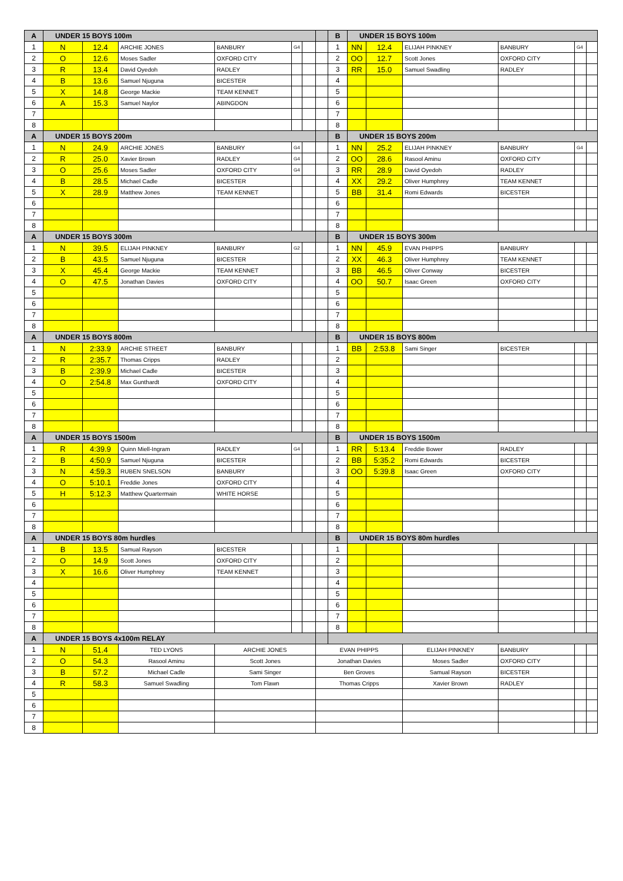| A | UNDER 15 BOYS 100m | | | | | | | B | UNDER 15 BOYS 100m | | | | | |
| --- | --- | --- | --- | --- | --- | --- | --- | --- | --- | --- | --- | --- | --- | --- |
| 1 | N | 12.4 | ARCHIE JONES | BANBURY | G4 | | | 1 | NN | 12.4 | ELIJAH PINKNEY | BANBURY | G4 | |
| 2 | O | 12.6 | Moses Sadler | OXFORD CITY | | | | 2 | OO | 12.7 | Scott Jones | OXFORD CITY | | |
| 3 | R | 13.4 | David Oyedoh | RADLEY | | | | 3 | RR | 15.0 | Samuel Swadling | RADLEY | | |
| 4 | B | 13.6 | Samuel Njuguna | BICESTER | | | | 4 | | | | | | |
| 5 | X | 14.8 | George Mackie | TEAM KENNET | | | | 5 | | | | | | |
| 6 | A | 15.3 | Samuel Naylor | ABINGDON | | | | 6 | | | | | | |
| 7 | | | | | | | | 7 | | | | | | |
| 8 | | | | | | | | 8 | | | | | | |
| A | UNDER 15 BOYS 200m | | | | | | | B | UNDER 15 BOYS 200m | | | | | |
| 1 | N | 24.9 | ARCHIE JONES | BANBURY | G4 | | | 1 | NN | 25.2 | ELIJAH PINKNEY | BANBURY | G4 | |
| 2 | R | 25.0 | Xavier Brown | RADLEY | G4 | | | 2 | OO | 28.6 | Rasool Aminu | OXFORD CITY | | |
| 3 | O | 25.6 | Moses Sadler | OXFORD CITY | G4 | | | 3 | RR | 28.9 | David Oyedoh | RADLEY | | |
| 4 | B | 28.5 | Michael Cadle | BICESTER | | | | 4 | XX | 29.2 | Oliver Humphrey | TEAM KENNET | | |
| 5 | X | 28.9 | Matthew Jones | TEAM KENNET | | | | 5 | BB | 31.4 | Romi Edwards | BICESTER | | |
| 6 | | | | | | | | 6 | | | | | | |
| 7 | | | | | | | | 7 | | | | | | |
| 8 | | | | | | | | 8 | | | | | | |
| A | UNDER 15 BOYS 300m | | | | | | | B | UNDER 15 BOYS 300m | | | | | |
| 1 | N | 39.5 | ELIJAH PINKNEY | BANBURY | G2 | | | 1 | NN | 45.9 | EVAN PHIPPS | BANBURY | | |
| 2 | B | 43.5 | Samuel Njuguna | BICESTER | | | | 2 | XX | 46.3 | Oliver Humphrey | TEAM KENNET | | |
| 3 | X | 45.4 | George Mackie | TEAM KENNET | | | | 3 | BB | 46.5 | Oliver Conway | BICESTER | | |
| 4 | O | 47.5 | Jonathan Davies | OXFORD CITY | | | | 4 | OO | 50.7 | Isaac Green | OXFORD CITY | | |
| 5 | | | | | | | | 5 | | | | | | |
| 6 | | | | | | | | 6 | | | | | | |
| 7 | | | | | | | | 7 | | | | | | |
| 8 | | | | | | | | 8 | | | | | | |
| A | UNDER 15 BOYS 800m | | | | | | | B | UNDER 15 BOYS 800m | | | | | |
| 1 | N | 2:33.9 | ARCHIE STREET | BANBURY | | | | 1 | BB | 2:53.8 | Sami Singer | BICESTER | | |
| 2 | R | 2:35.7 | Thomas Cripps | RADLEY | | | | 2 | | | | | | |
| 3 | B | 2:39.9 | Michael Cadle | BICESTER | | | | 3 | | | | | | |
| 4 | O | 2:54.8 | Max Gunthardt | OXFORD CITY | | | | 4 | | | | | | |
| 5 | | | | | | | | 5 | | | | | | |
| 6 | | | | | | | | 6 | | | | | | |
| 7 | | | | | | | | 7 | | | | | | |
| 8 | | | | | | | | 8 | | | | | | |
| A | UNDER 15 BOYS 1500m | | | | | | | B | UNDER 15 BOYS 1500m | | | | | |
| 1 | R | 4:39.9 | Quinn Miell-Ingram | RADLEY | G4 | | | 1 | RR | 5:13.4 | Freddie Bower | RADLEY | | |
| 2 | B | 4:50.9 | Samuel Njuguna | BICESTER | | | | 2 | BB | 5:35.2 | Romi Edwards | BICESTER | | |
| 3 | N | 4:59.3 | RUBEN SNELSON | BANBURY | | | | 3 | OO | 5:39.8 | Isaac Green | OXFORD CITY | | |
| 4 | O | 5:10.1 | Freddie Jones | OXFORD CITY | | | | 4 | | | | | | |
| 5 | H | 5:12.3 | Matthew Quartermain | WHITE HORSE | | | | 5 | | | | | | |
| 6 | | | | | | | | 6 | | | | | | |
| 7 | | | | | | | | 7 | | | | | | |
| 8 | | | | | | | | 8 | | | | | | |
| A | UNDER 15 BOYS 80m hurdles | | | | | | | B | UNDER 15 BOYS 80m hurdles | | | | | |
| 1 | B | 13.5 | Samual Rayson | BICESTER | | | | 1 | | | | | | |
| 2 | O | 14.9 | Scott Jones | OXFORD CITY | | | | 2 | | | | | | |
| 3 | X | 16.6 | Oliver Humphrey | TEAM KENNET | | | | 3 | | | | | | |
| 4 | | | | | | | | 4 | | | | | | |
| 5 | | | | | | | | 5 | | | | | | |
| 6 | | | | | | | | 6 | | | | | | |
| 7 | | | | | | | | 7 | | | | | | |
| 8 | | | | | | | | 8 | | | | | | |
| A | UNDER 15 BOYS 4x100m RELAY | | | | | | | | | | | | | |
| 1 | N | 51.4 | TED LYONS | ARCHIE JONES | | | EVAN PHIPPS | | | | ELIJAH PINKNEY | BANBURY | | |
| 2 | O | 54.3 | Rasool Aminu | Scott Jones | | | Jonathan Davies | | | | Moses Sadler | OXFORD CITY | | |
| 3 | B | 57.2 | Michael Cadle | Sami Singer | | | Ben Groves | | | | Samual Rayson | BICESTER | | |
| 4 | R | 58.3 | Samuel Swadling | Tom Flawn | | | Thomas Cripps | | | | Xavier Brown | RADLEY | | |
| 5 | | | | | | | | | | | | | | |
| 6 | | | | | | | | | | | | | | |
| 7 | | | | | | | | | | | | | | |
| 8 | | | | | | | | | | | | | | |